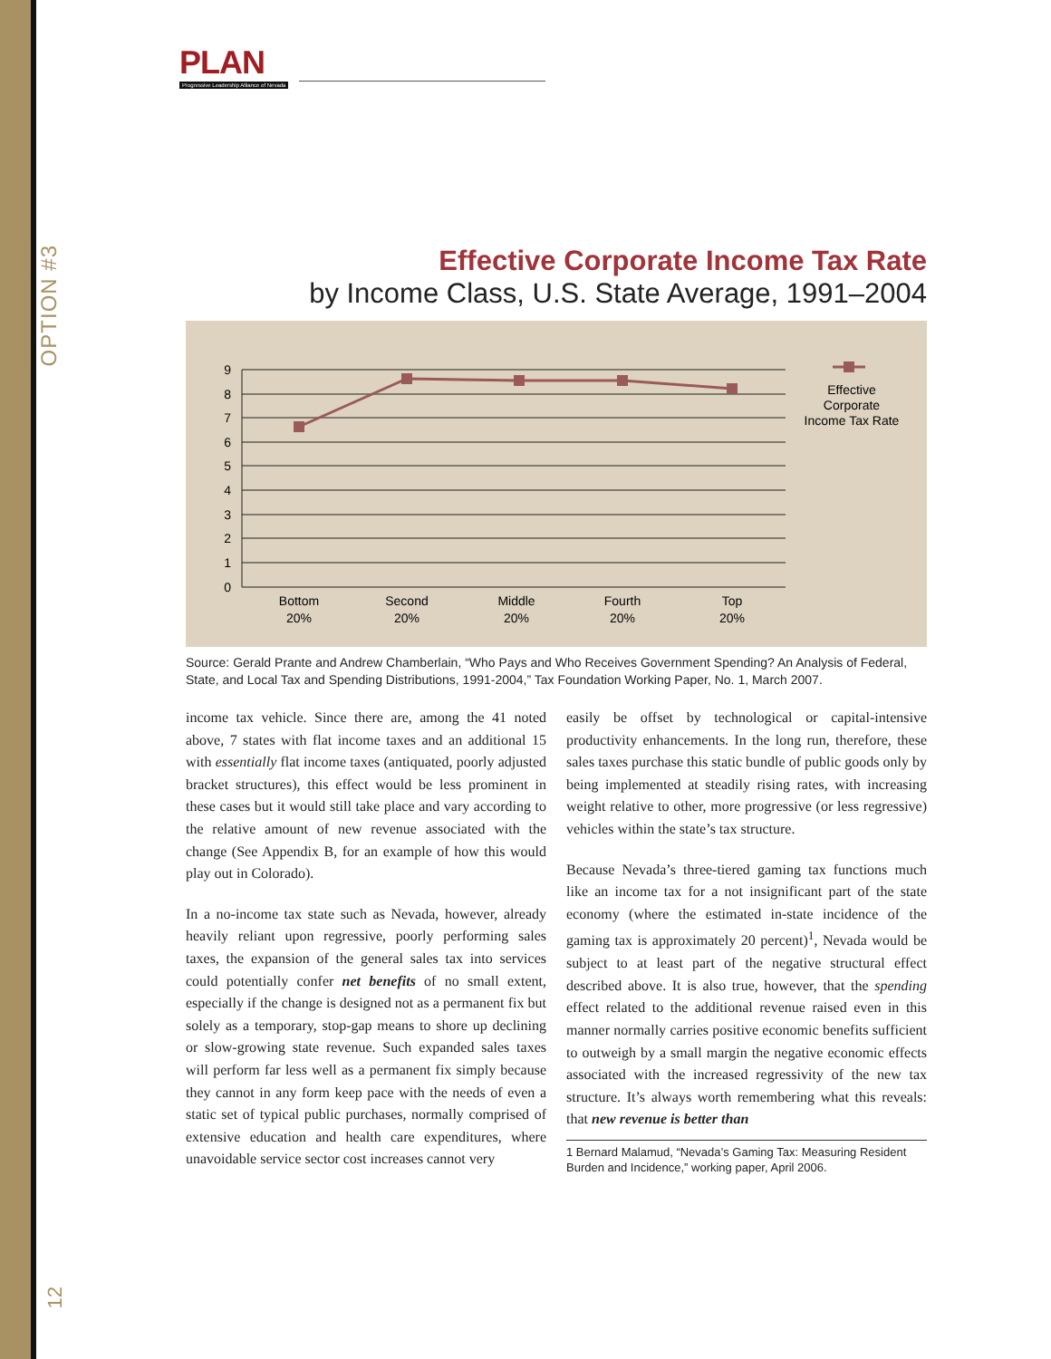OPTION #3
12
PLAN
Progressive Leadership Alliance of Nevada
Effective Corporate Income Tax Rate
by Income Class, U.S. State Average, 1991–2004
0
1
2
3
4
5
6
7
8
9
Bottom
20%
Second
20%
Middle
20%
Fourth
20%
Top
20%
Effective
Corporate
Income Tax Rate
Source: Gerald Prante and Andrew Chamberlain, “Who Pays and Who Receives Government Spending? An Analysis of Federal, State, and Local Tax and Spending Distributions, 1991-2004,” Tax Foundation Working Paper, No. 1, March 2007.
income tax vehicle. Since there are, among the 41 noted above, 7 states with flat income taxes and an additional 15 with essentially flat income taxes (antiquated, poorly adjusted bracket structures), this effect would be less prominent in these cases but it would still take place and vary according to the relative amount of new revenue associated with the change (See Appendix B, for an example of how this would play out in Colorado).
In a no-income tax state such as Nevada, however, already heavily reliant upon regressive, poorly performing sales taxes, the expansion of the general sales tax into services could potentially confer net benefits of no small extent, especially if the change is designed not as a permanent fix but solely as a temporary, stop-gap means to shore up declining or slow-growing state revenue. Such expanded sales taxes will perform far less well as a permanent fix simply because they cannot in any form keep pace with the needs of even a static set of typical public purchases, normally comprised of extensive education and health care expenditures, where unavoidable service sector cost increases cannot very
easily be offset by technological or capital-intensive productivity enhancements. In the long run, therefore, these sales taxes purchase this static bundle of public goods only by being implemented at steadily rising rates, with increasing weight relative to other, more progressive (or less regressive) vehicles within the state’s tax structure.
Because Nevada’s three-tiered gaming tax functions much like an income tax for a not insignificant part of the state economy (where the estimated in-state incidence of the gaming tax is approximately 20 percent)<sup>1</sup>, Nevada would be subject to at least part of the negative structural effect described above. It is also true, however, that the spending effect related to the additional revenue raised even in this manner normally carries positive economic benefits sufficient to outweigh by a small margin the negative economic effects associated with the increased regressivity of the new tax structure. It’s always worth remembering what this reveals: that new revenue is better than
1 Bernard Malamud, “Nevada’s Gaming Tax: Measuring Resident Burden and Incidence,” working paper, April 2006.